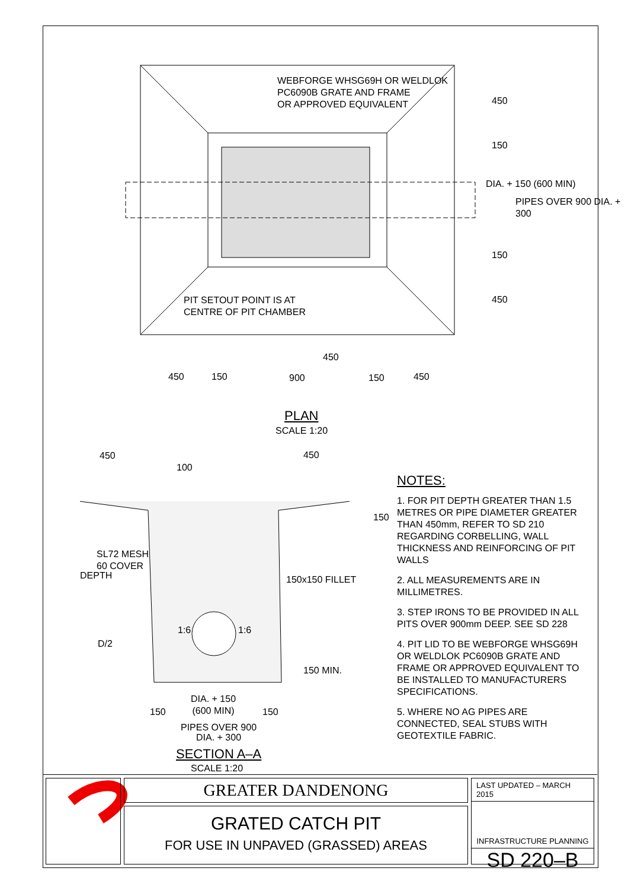WEBFORGE WHSG69H OR WELDLOK
PC6090B GRATE AND FRAME
OR APPROVED EQUIVALENT
PIT SETOUT POINT IS AT
CENTRE OF PIT CHAMBER
450
150
DIA. + 150 (600 MIN)
PIPES OVER 900 DIA. + 300
150
450
450
450 150 900 150 450
PLAN
SCALE 1:20
450
100
450
150
SL72 MESH
60 COVER
DEPTH 150x150 FILLET
1:6 1:6
D/2
150 MIN.
150
DIA. + 150
(600 MIN)
150
PIPES OVER 900
DIA. + 300
SECTION A–A
SCALE 1:20
NOTES:
1. FOR PIT DEPTH GREATER THAN 1.5 METRES OR PIPE DIAMETER GREATER THAN 450mm, REFER TO SD 210 REGARDING CORBELLING, WALL THICKNESS AND REINFORCING OF PIT WALLS
2. ALL MEASUREMENTS ARE IN MILLIMETRES.
3. STEP IRONS TO BE PROVIDED IN ALL PITS OVER 900mm DEEP. SEE SD 228
4. PIT LID TO BE WEBFORGE WHSG69H OR WELDLOK PC6090B GRATE AND FRAME OR APPROVED EQUIVALENT TO BE INSTALLED TO MANUFACTURERS SPECIFICATIONS.
5. WHERE NO AG PIPES ARE CONNECTED, SEAL STUBS WITH GEOTEXTILE FABRIC.
GREATER DANDENONG
GRATED CATCH PIT
FOR USE IN UNPAVED (GRASSED) AREAS
LAST UPDATED – MARCH 2015
INFRASTRUCTURE PLANNING
SD 220–B